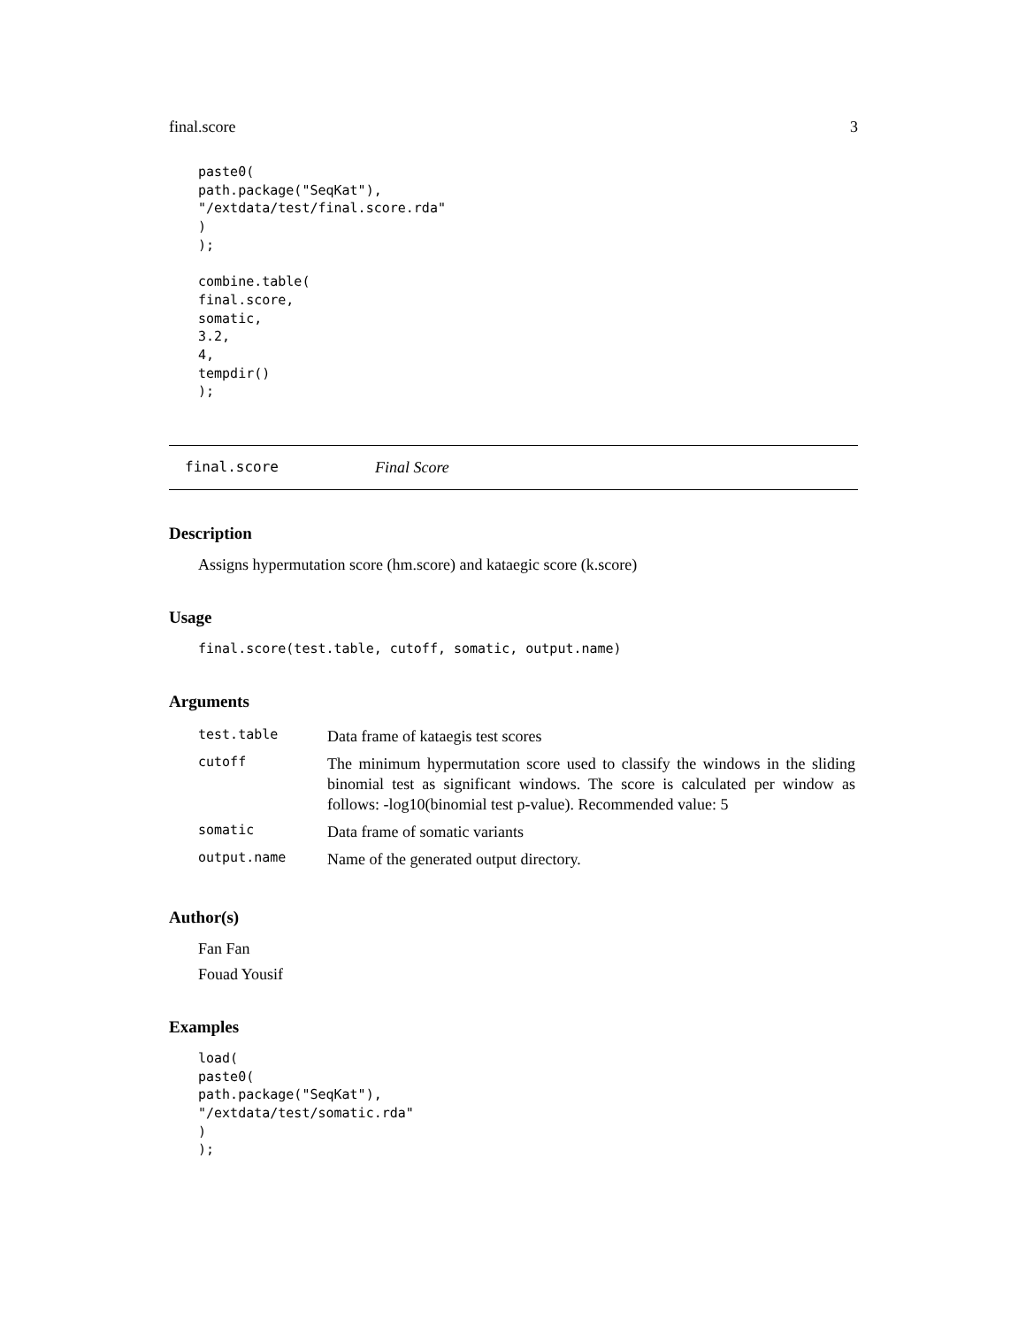final.score 3
paste0(
path.package("SeqKat"),
"/extdata/test/final.score.rda"
)
);

combine.table(
final.score,
somatic,
3.2,
4,
tempdir()
);
final.score Final Score
Description
Assigns hypermutation score (hm.score) and kataegic score (k.score)
Usage
final.score(test.table, cutoff, somatic, output.name)
Arguments
| test.table | Data frame of kataegis test scores |
| cutoff | The minimum hypermutation score used to classify the windows in the sliding binomial test as significant windows. The score is calculated per window as follows: -log10(binomial test p-value). Recommended value: 5 |
| somatic | Data frame of somatic variants |
| output.name | Name of the generated output directory. |
Author(s)
Fan Fan
Fouad Yousif
Examples
load(
paste0(
path.package("SeqKat"),
"/extdata/test/somatic.rda"
)
);